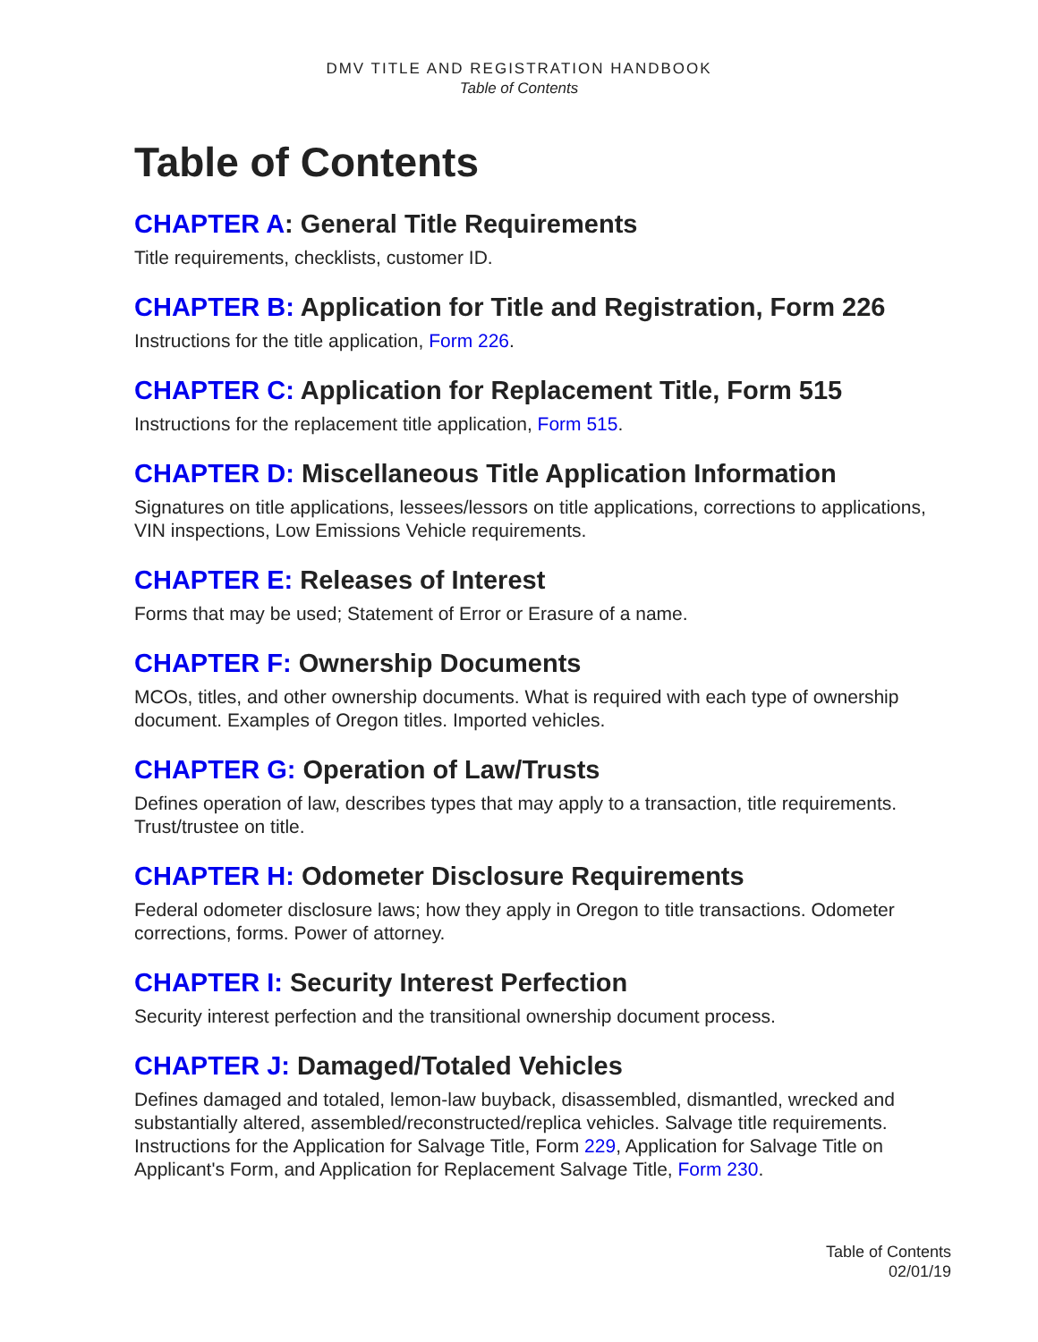DMV TITLE AND REGISTRATION HANDBOOK
Table of Contents
Table of Contents
CHAPTER A: General Title Requirements
Title requirements, checklists, customer ID.
CHAPTER B: Application for Title and Registration, Form 226
Instructions for the title application, Form 226.
CHAPTER C: Application for Replacement Title, Form 515
Instructions for the replacement title application, Form 515.
CHAPTER D: Miscellaneous Title Application Information
Signatures on title applications, lessees/lessors on title applications, corrections to applications, VIN inspections, Low Emissions Vehicle requirements.
CHAPTER E: Releases of Interest
Forms that may be used; Statement of Error or Erasure of a name.
CHAPTER F: Ownership Documents
MCOs, titles, and other ownership documents. What is required with each type of ownership document. Examples of Oregon titles. Imported vehicles.
CHAPTER G: Operation of Law/Trusts
Defines operation of law, describes types that may apply to a transaction, title requirements. Trust/trustee on title.
CHAPTER H: Odometer Disclosure Requirements
Federal odometer disclosure laws; how they apply in Oregon to title transactions. Odometer corrections, forms. Power of attorney.
CHAPTER I: Security Interest Perfection
Security interest perfection and the transitional ownership document process.
CHAPTER J: Damaged/Totaled Vehicles
Defines damaged and totaled, lemon-law buyback, disassembled, dismantled, wrecked and substantially altered, assembled/reconstructed/replica vehicles. Salvage title requirements. Instructions for the Application for Salvage Title, Form 229, Application for Salvage Title on Applicant's Form, and Application for Replacement Salvage Title, Form 230.
Table of Contents
02/01/19